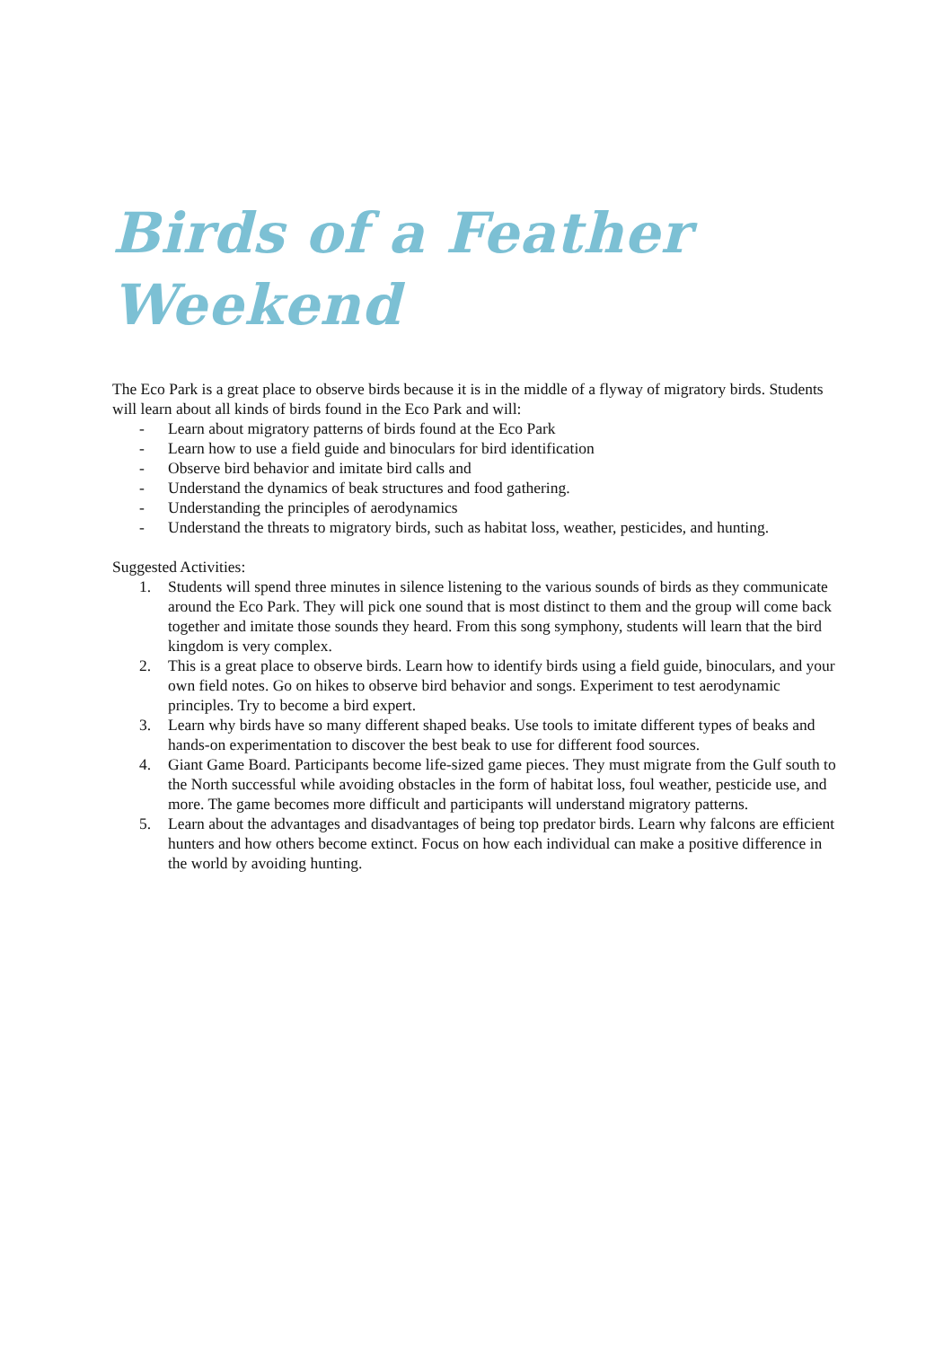Birds of a Feather Weekend
The Eco Park is a great place to observe birds because it is in the middle of a flyway of migratory birds. Students will learn about all kinds of birds found in the Eco Park and will:
- Learn about migratory patterns of birds found at the Eco Park
- Learn how to use a field guide and binoculars for bird identification
- Observe bird behavior and imitate bird calls and
- Understand the dynamics of beak structures and food gathering.
- Understanding the principles of aerodynamics
- Understand the threats to migratory birds, such as habitat loss, weather, pesticides, and hunting.
Suggested Activities:
1. Students will spend three minutes in silence listening to the various sounds of birds as they communicate around the Eco Park. They will pick one sound that is most distinct to them and the group will come back together and imitate those sounds they heard. From this song symphony, students will learn that the bird kingdom is very complex.
2. This is a great place to observe birds. Learn how to identify birds using a field guide, binoculars, and your own field notes. Go on hikes to observe bird behavior and songs. Experiment to test aerodynamic principles. Try to become a bird expert.
3. Learn why birds have so many different shaped beaks. Use tools to imitate different types of beaks and hands-on experimentation to discover the best beak to use for different food sources.
4. Giant Game Board. Participants become life-sized game pieces. They must migrate from the Gulf south to the North successful while avoiding obstacles in the form of habitat loss, foul weather, pesticide use, and more. The game becomes more difficult and participants will understand migratory patterns.
5. Learn about the advantages and disadvantages of being top predator birds. Learn why falcons are efficient hunters and how others become extinct. Focus on how each individual can make a positive difference in the world by avoiding hunting.